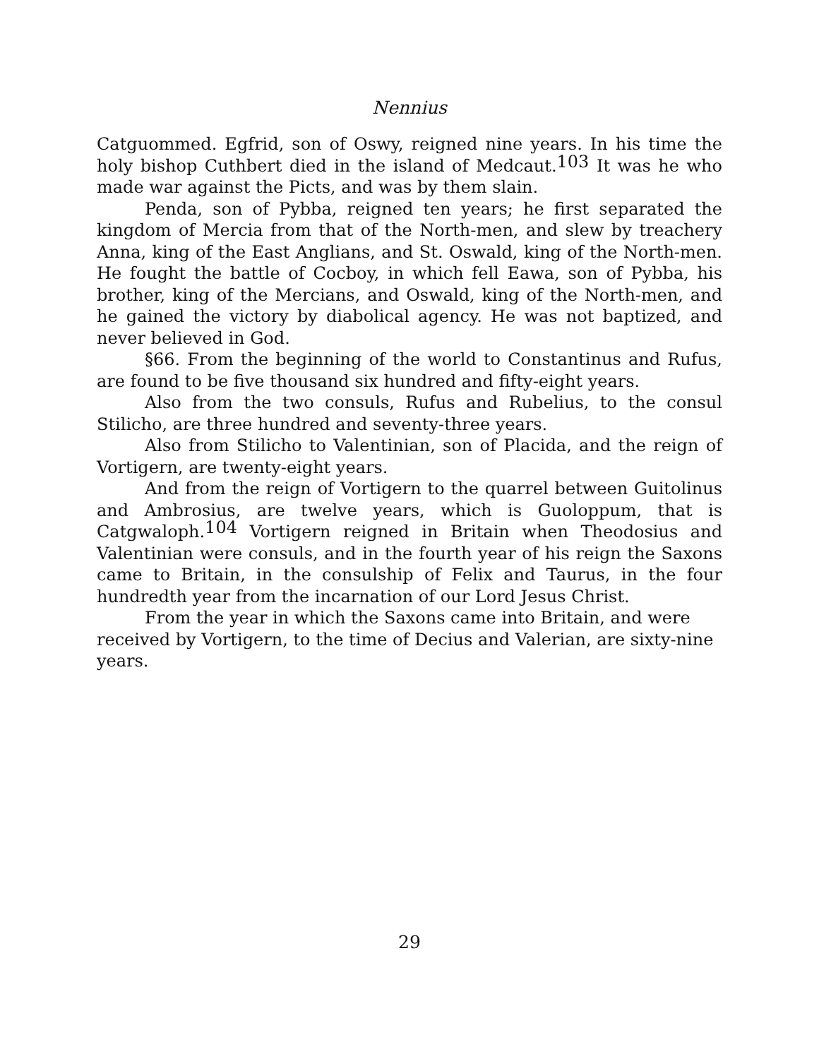Nennius
Catguommed. Egfrid, son of Oswy, reigned nine years. In his time the holy bishop Cuthbert died in the island of Medcaut.<sup>103</sup> It was he who made war against the Picts, and was by them slain.
Penda, son of Pybba, reigned ten years; he first separated the kingdom of Mercia from that of the North-men, and slew by treachery Anna, king of the East Anglians, and St. Oswald, king of the North-men. He fought the battle of Cocboy, in which fell Eawa, son of Pybba, his brother, king of the Mercians, and Oswald, king of the North-men, and he gained the victory by diabolical agency. He was not baptized, and never believed in God.
§66. From the beginning of the world to Constantinus and Rufus, are found to be five thousand six hundred and fifty-eight years.
Also from the two consuls, Rufus and Rubelius, to the consul Stilicho, are three hundred and seventy-three years.
Also from Stilicho to Valentinian, son of Placida, and the reign of Vortigern, are twenty-eight years.
And from the reign of Vortigern to the quarrel between Guitolinus and Ambrosius, are twelve years, which is Guoloppum, that is Catgwaloph.<sup>104</sup> Vortigern reigned in Britain when Theodosius and Valentinian were consuls, and in the fourth year of his reign the Saxons came to Britain, in the consulship of Felix and Taurus, in the four hundredth year from the incarnation of our Lord Jesus Christ.
From the year in which the Saxons came into Britain, and were
received by Vortigern, to the time of Decius and Valerian, are sixty-nine
years.
29